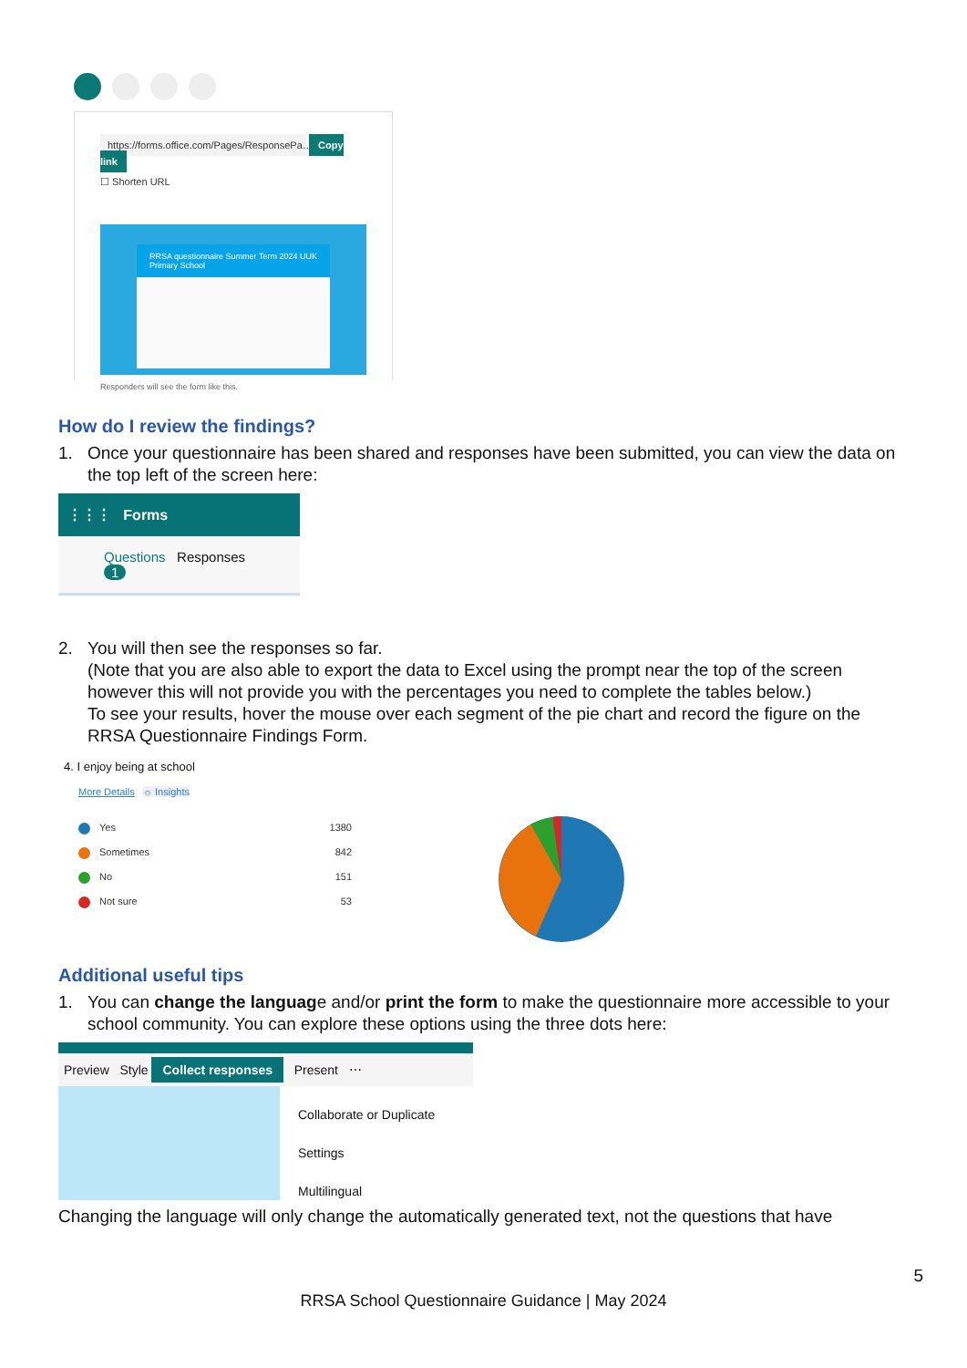https://forms.office.com/Pages/ResponsePa… Copy link
☐ Shorten URL
RRSA questionnaire Summer Term 2024 UUK Primary School
Responders will see the form like this.
How do I review the findings?
1. Once your questionnaire has been shared and responses have been submitted, you can view the data on the top left of the screen here:
⋮⋮⋮ Forms
Questions Responses 1
2. You will then see the responses so far.
(Note that you are also able to export the data to Excel using the prompt near the top of the screen however this will not provide you with the percentages you need to complete the tables below.)
To see your results, hover the mouse over each segment of the pie chart and record the figure on the RRSA Questionnaire Findings Form.
4. I enjoy being at school
More Details ☼ Insights
Yes 1380
Sometimes 842
No 151
Not sure 53
Additional useful tips
1. You can change the language and/or print the form to make the questionnaire more accessible to your school community. You can explore these options using the three dots here:
Preview Style Collect responses Present ⋯
Collaborate or Duplicate
Settings
Multilingual
Changing the language will only change the automatically generated text, not the questions that have
5
RRSA School Questionnaire Guidance | May 2024